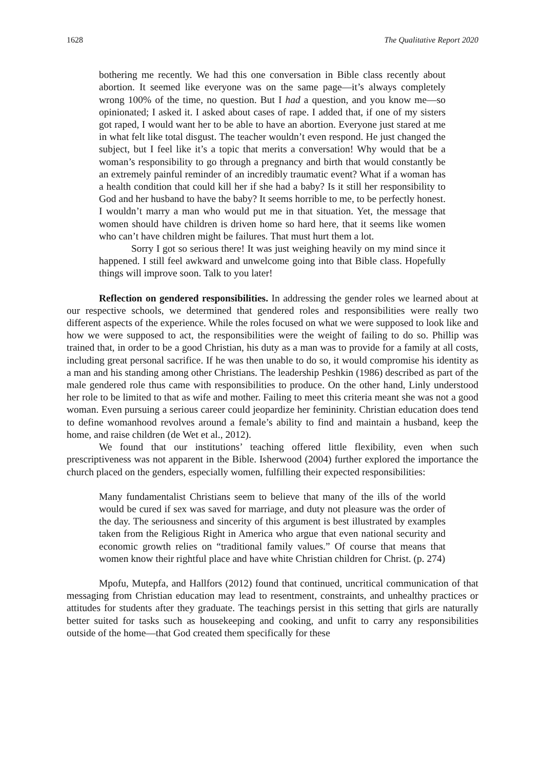1628 The Qualitative Report 2020
bothering me recently. We had this one conversation in Bible class recently about abortion. It seemed like everyone was on the same page—it’s always completely wrong 100% of the time, no question. But I had a question, and you know me—so opinionated; I asked it. I asked about cases of rape. I added that, if one of my sisters got raped, I would want her to be able to have an abortion. Everyone just stared at me in what felt like total disgust. The teacher wouldn’t even respond. He just changed the subject, but I feel like it’s a topic that merits a conversation! Why would that be a woman’s responsibility to go through a pregnancy and birth that would constantly be an extremely painful reminder of an incredibly traumatic event? What if a woman has a health condition that could kill her if she had a baby? Is it still her responsibility to God and her husband to have the baby? It seems horrible to me, to be perfectly honest. I wouldn’t marry a man who would put me in that situation. Yet, the message that women should have children is driven home so hard here, that it seems like women who can’t have children might be failures. That must hurt them a lot.
Sorry I got so serious there! It was just weighing heavily on my mind since it happened. I still feel awkward and unwelcome going into that Bible class. Hopefully things will improve soon. Talk to you later!
Reflection on gendered responsibilities. In addressing the gender roles we learned about at our respective schools, we determined that gendered roles and responsibilities were really two different aspects of the experience. While the roles focused on what we were supposed to look like and how we were supposed to act, the responsibilities were the weight of failing to do so. Phillip was trained that, in order to be a good Christian, his duty as a man was to provide for a family at all costs, including great personal sacrifice. If he was then unable to do so, it would compromise his identity as a man and his standing among other Christians. The leadership Peshkin (1986) described as part of the male gendered role thus came with responsibilities to produce. On the other hand, Linly understood her role to be limited to that as wife and mother. Failing to meet this criteria meant she was not a good woman. Even pursuing a serious career could jeopardize her femininity. Christian education does tend to define womanhood revolves around a female’s ability to find and maintain a husband, keep the home, and raise children (de Wet et al., 2012).
We found that our institutions’ teaching offered little flexibility, even when such prescriptiveness was not apparent in the Bible. Isherwood (2004) further explored the importance the church placed on the genders, especially women, fulfilling their expected responsibilities:
Many fundamentalist Christians seem to believe that many of the ills of the world would be cured if sex was saved for marriage, and duty not pleasure was the order of the day. The seriousness and sincerity of this argument is best illustrated by examples taken from the Religious Right in America who argue that even national security and economic growth relies on “traditional family values.” Of course that means that women know their rightful place and have white Christian children for Christ. (p. 274)
Mpofu, Mutepfa, and Hallfors (2012) found that continued, uncritical communication of that messaging from Christian education may lead to resentment, constraints, and unhealthy practices or attitudes for students after they graduate. The teachings persist in this setting that girls are naturally better suited for tasks such as housekeeping and cooking, and unfit to carry any responsibilities outside of the home—that God created them specifically for these